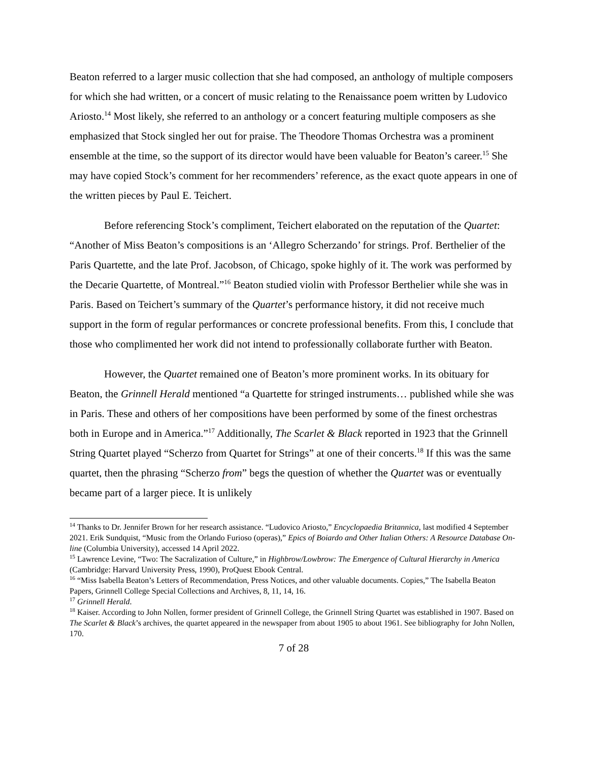Beaton referred to a larger music collection that she had composed, an anthology of multiple composers for which she had written, or a concert of music relating to the Renaissance poem written by Ludovico Ariosto.<sup>14</sup> Most likely, she referred to an anthology or a concert featuring multiple composers as she emphasized that Stock singled her out for praise. The Theodore Thomas Orchestra was a prominent ensemble at the time, so the support of its director would have been valuable for Beaton’s career.<sup>15</sup> She may have copied Stock’s comment for her recommenders’ reference, as the exact quote appears in one of the written pieces by Paul E. Teichert.
Before referencing Stock’s compliment, Teichert elaborated on the reputation of the Quartet: “Another of Miss Beaton’s compositions is an ‘Allegro Scherzando’ for strings. Prof. Berthelier of the Paris Quartette, and the late Prof. Jacobson, of Chicago, spoke highly of it. The work was performed by the Decarie Quartette, of Montreal.”<sup>16</sup> Beaton studied violin with Professor Berthelier while she was in Paris. Based on Teichert’s summary of the Quartet’s performance history, it did not receive much support in the form of regular performances or concrete professional benefits. From this, I conclude that those who complimented her work did not intend to professionally collaborate further with Beaton.
However, the Quartet remained one of Beaton’s more prominent works. In its obituary for Beaton, the Grinnell Herald mentioned “a Quartette for stringed instruments… published while she was in Paris. These and others of her compositions have been performed by some of the finest orchestras both in Europe and in America.”<sup>17</sup> Additionally, The Scarlet & Black reported in 1923 that the Grinnell String Quartet played “Scherzo from Quartet for Strings” at one of their concerts.<sup>18</sup> If this was the same quartet, then the phrasing “Scherzo from” begs the question of whether the Quartet was or eventually became part of a larger piece. It is unlikely
<sup>14</sup> Thanks to Dr. Jennifer Brown for her research assistance. “Ludovico Ariosto,” Encyclopaedia Britannica, last modified 4 September 2021. Erik Sundquist, “Music from the Orlando Furioso (operas),” Epics of Boiardo and Other Italian Others: A Resource Database On-line (Columbia University), accessed 14 April 2022.
<sup>15</sup> Lawrence Levine, “Two: The Sacralization of Culture,” in Highbrow/Lowbrow: The Emergence of Cultural Hierarchy in America (Cambridge: Harvard University Press, 1990), ProQuest Ebook Central.
<sup>16</sup> “Miss Isabella Beaton’s Letters of Recommendation, Press Notices, and other valuable documents. Copies,” The Isabella Beaton Papers, Grinnell College Special Collections and Archives, 8, 11, 14, 16.
<sup>17</sup> Grinnell Herald.
<sup>18</sup> Kaiser. According to John Nollen, former president of Grinnell College, the Grinnell String Quartet was established in 1907. Based on The Scarlet & Black’s archives, the quartet appeared in the newspaper from about 1905 to about 1961. See bibliography for John Nollen, 170.
7 of 28